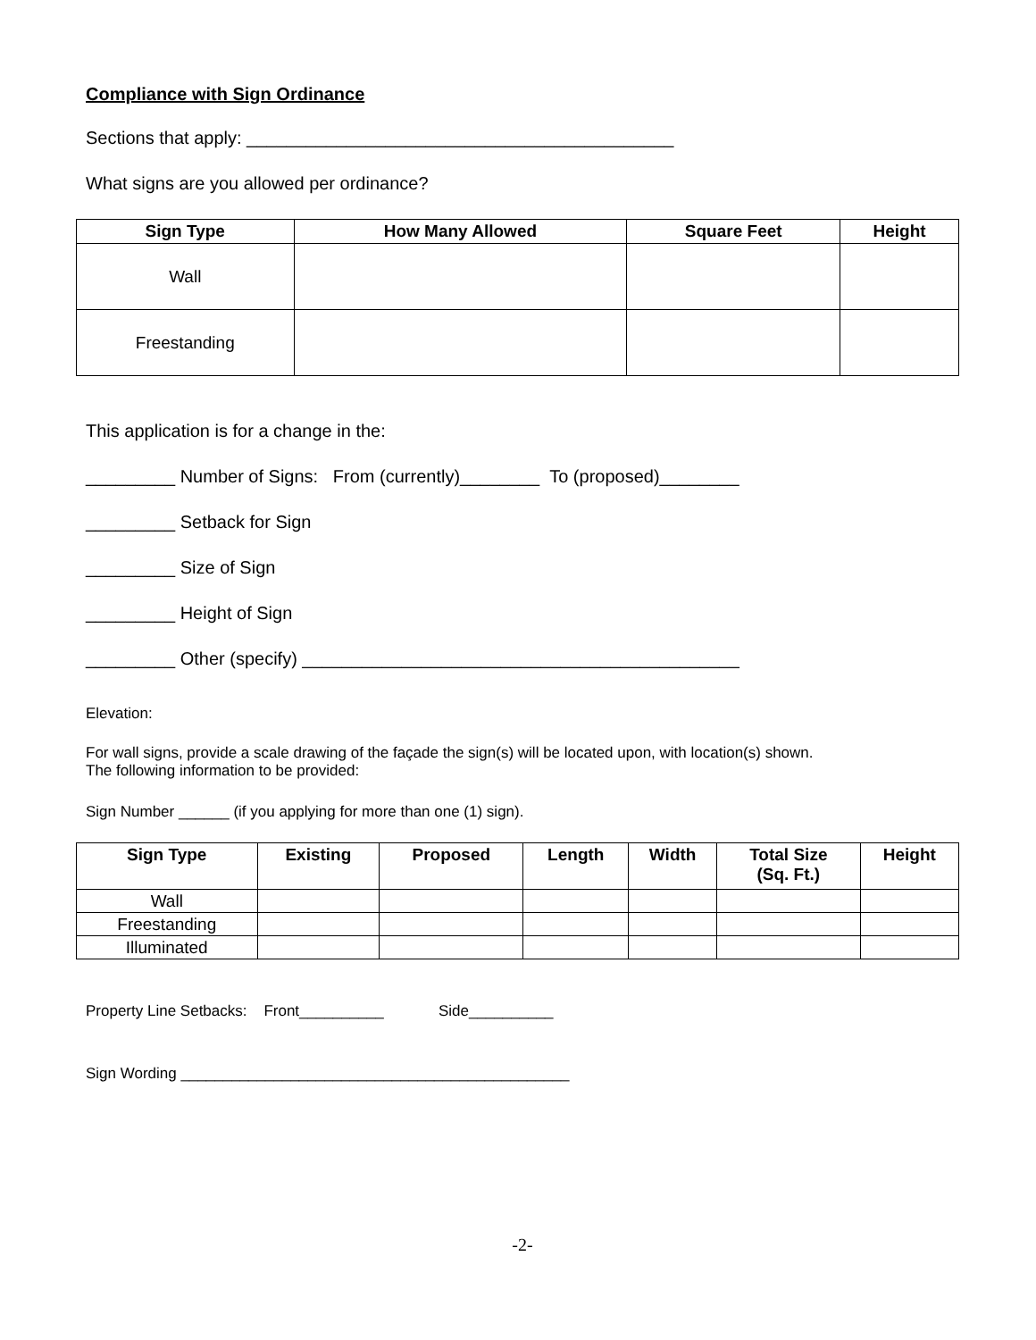Compliance with Sign Ordinance
Sections that apply: ___________________________________________
What signs are you allowed per ordinance?
| Sign Type | How Many Allowed | Square Feet | Height |
| --- | --- | --- | --- |
| Wall | | | |
| Freestanding | | | |
This application is for a change in the:
_________ Number of Signs: From (currently)________ To (proposed)________
_________ Setback for Sign
_________ Size of Sign
_________ Height of Sign
_________ Other (specify) ____________________________________________
Elevation:
For wall signs, provide a scale drawing of the façade the sign(s) will be located upon, with location(s) shown.
The following information to be provided:
Sign Number ______ (if you applying for more than one (1) sign).
| Sign Type | Existing | Proposed | Length | Width | Total Size (Sq. Ft.) | Height |
| --- | --- | --- | --- | --- | --- | --- |
| Wall | | | | | | |
| Freestanding | | | | | | |
| Illuminated | | | | | | |
Property Line Setbacks: Front__________ Side__________
Sign Wording ______________________________________________
-2-